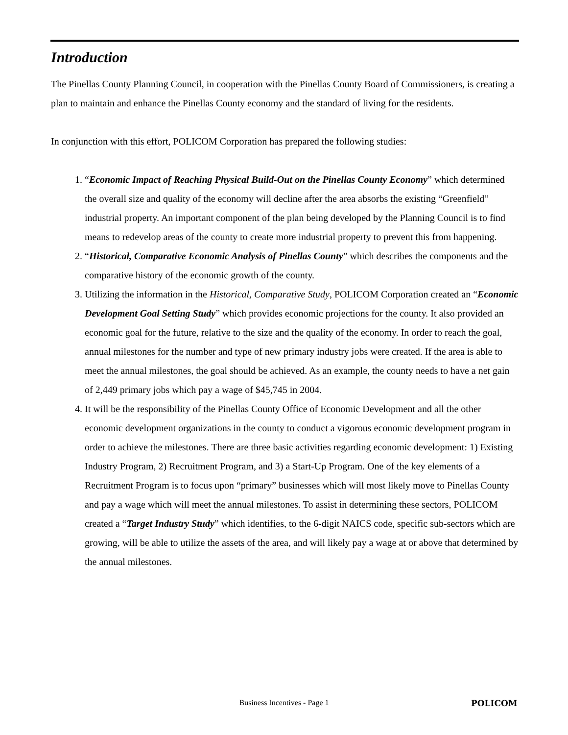Introduction
The Pinellas County Planning Council, in cooperation with the Pinellas County Board of Commissioners, is creating a plan to maintain and enhance the Pinellas County economy and the standard of living for the residents.
In conjunction with this effort, POLICOM Corporation has prepared the following studies:
1. “Economic Impact of Reaching Physical Build-Out on the Pinellas County Economy” which determined the overall size and quality of the economy will decline after the area absorbs the existing “Greenfield” industrial property. An important component of the plan being developed by the Planning Council is to find means to redevelop areas of the county to create more industrial property to prevent this from happening.
2. “Historical, Comparative Economic Analysis of Pinellas County” which describes the components and the comparative history of the economic growth of the county.
3. Utilizing the information in the Historical, Comparative Study, POLICOM Corporation created an “Economic Development Goal Setting Study” which provides economic projections for the county. It also provided an economic goal for the future, relative to the size and the quality of the economy. In order to reach the goal, annual milestones for the number and type of new primary industry jobs were created. If the area is able to meet the annual milestones, the goal should be achieved. As an example, the county needs to have a net gain of 2,449 primary jobs which pay a wage of $45,745 in 2004.
4. It will be the responsibility of the Pinellas County Office of Economic Development and all the other economic development organizations in the county to conduct a vigorous economic development program in order to achieve the milestones. There are three basic activities regarding economic development: 1) Existing Industry Program, 2) Recruitment Program, and 3) a Start-Up Program. One of the key elements of a Recruitment Program is to focus upon “primary” businesses which will most likely move to Pinellas County and pay a wage which will meet the annual milestones. To assist in determining these sectors, POLICOM created a “Target Industry Study” which identifies, to the 6-digit NAICS code, specific sub-sectors which are growing, will be able to utilize the assets of the area, and will likely pay a wage at or above that determined by the annual milestones.
Business Incentives - Page 1 POLICOM